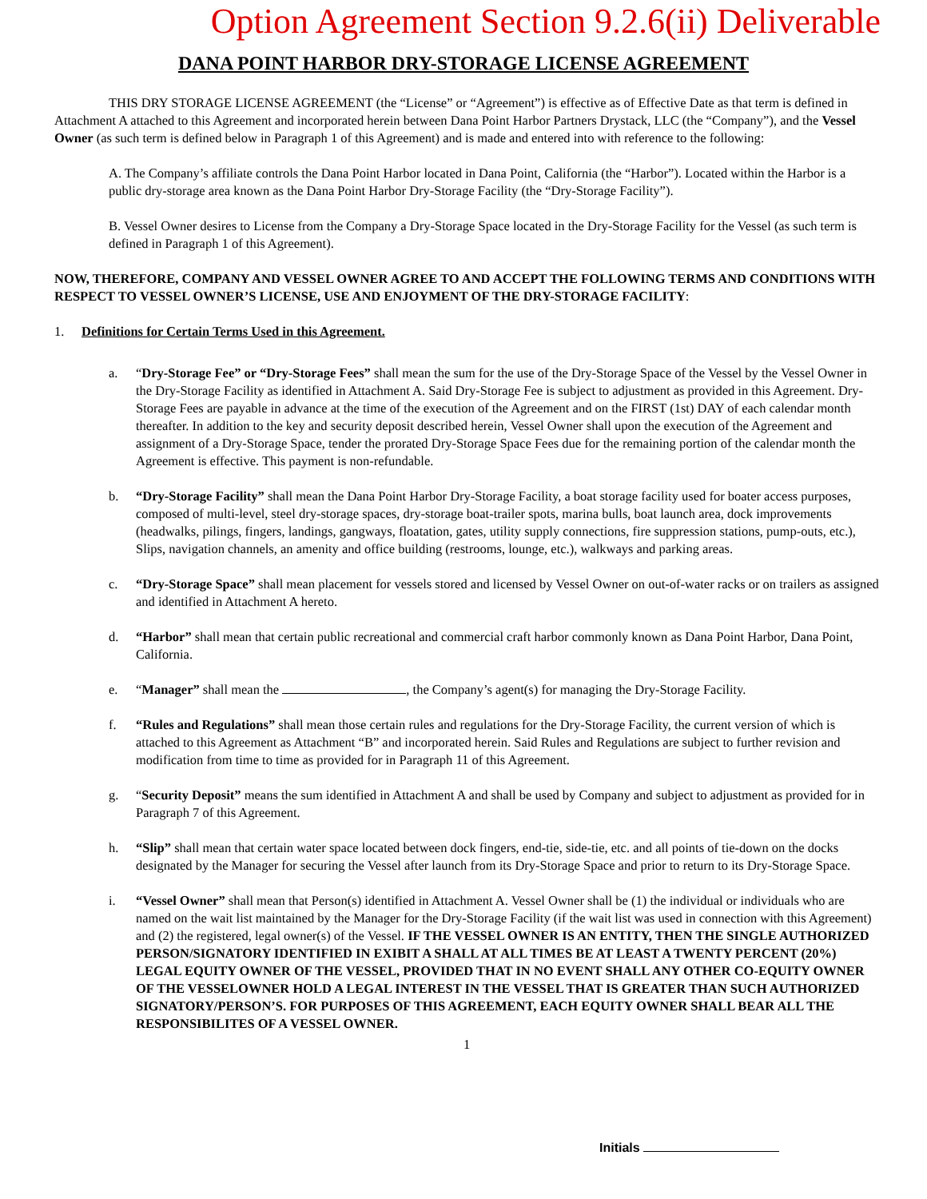Option Agreement Section 9.2.6(ii) Deliverable
DANA POINT HARBOR DRY-STORAGE LICENSE AGREEMENT
THIS DRY STORAGE LICENSE AGREEMENT (the “License” or “Agreement”) is effective as of Effective Date as that term is defined in Attachment A attached to this Agreement and incorporated herein between Dana Point Harbor Partners Drystack, LLC (the “Company”), and the Vessel Owner (as such term is defined below in Paragraph 1 of this Agreement) and is made and entered into with reference to the following:
A. The Company’s affiliate controls the Dana Point Harbor located in Dana Point, California (the “Harbor”). Located within the Harbor is a public dry-storage area known as the Dana Point Harbor Dry-Storage Facility (the “Dry-Storage Facility”).
B. Vessel Owner desires to License from the Company a Dry-Storage Space located in the Dry-Storage Facility for the Vessel (as such term is defined in Paragraph 1 of this Agreement).
NOW, THEREFORE, COMPANY AND VESSEL OWNER AGREE TO AND ACCEPT THE FOLLOWING TERMS AND CONDITIONS WITH RESPECT TO VESSEL OWNER’S LICENSE, USE AND ENJOYMENT OF THE DRY-STORAGE FACILITY:
1. Definitions for Certain Terms Used in this Agreement.
a. “Dry-Storage Fee” or “Dry-Storage Fees” shall mean the sum for the use of the Dry-Storage Space of the Vessel by the Vessel Owner in the Dry-Storage Facility as identified in Attachment A. Said Dry-Storage Fee is subject to adjustment as provided in this Agreement. Dry-Storage Fees are payable in advance at the time of the execution of the Agreement and on the FIRST (1st) DAY of each calendar month thereafter. In addition to the key and security deposit described herein, Vessel Owner shall upon the execution of the Agreement and assignment of a Dry-Storage Space, tender the prorated Dry-Storage Space Fees due for the remaining portion of the calendar month the Agreement is effective. This payment is non-refundable.
b. “Dry-Storage Facility” shall mean the Dana Point Harbor Dry-Storage Facility, a boat storage facility used for boater access purposes, composed of multi-level, steel dry-storage spaces, dry-storage boat-trailer spots, marina bulls, boat launch area, dock improvements (headwalks, pilings, fingers, landings, gangways, floatation, gates, utility supply connections, fire suppression stations, pump-outs, etc.), Slips, navigation channels, an amenity and office building (restrooms, lounge, etc.), walkways and parking areas.
c. “Dry-Storage Space” shall mean placement for vessels stored and licensed by Vessel Owner on out-of-water racks or on trailers as assigned and identified in Attachment A hereto.
d. “Harbor” shall mean that certain public recreational and commercial craft harbor commonly known as Dana Point Harbor, Dana Point, California.
e. “Manager” shall mean the , the Company’s agent(s) for managing the Dry-Storage Facility.
f. “Rules and Regulations” shall mean those certain rules and regulations for the Dry-Storage Facility, the current version of which is attached to this Agreement as Attachment “B” and incorporated herein. Said Rules and Regulations are subject to further revision and modification from time to time as provided for in Paragraph 11 of this Agreement.
g. “Security Deposit” means the sum identified in Attachment A and shall be used by Company and subject to adjustment as provided for in Paragraph 7 of this Agreement.
h. “Slip” shall mean that certain water space located between dock fingers, end-tie, side-tie, etc. and all points of tie-down on the docks designated by the Manager for securing the Vessel after launch from its Dry-Storage Space and prior to return to its Dry-Storage Space.
i. “Vessel Owner” shall mean that Person(s) identified in Attachment A. Vessel Owner shall be (1) the individual or individuals who are named on the wait list maintained by the Manager for the Dry-Storage Facility (if the wait list was used in connection with this Agreement) and (2) the registered, legal owner(s) of the Vessel. IF THE VESSEL OWNER IS AN ENTITY, THEN THE SINGLE AUTHORIZED PERSON/SIGNATORY IDENTIFIED IN EXIBIT A SHALL AT ALL TIMES BE AT LEAST A TWENTY PERCENT (20%) LEGAL EQUITY OWNER OF THE VESSEL, PROVIDED THAT IN NO EVENT SHALL ANY OTHER CO-EQUITY OWNER OF THE VESSELOWNER HOLD A LEGAL INTEREST IN THE VESSEL THAT IS GREATER THAN SUCH AUTHORIZED SIGNATORY/PERSON’S. FOR PURPOSES OF THIS AGREEMENT, EACH EQUITY OWNER SHALL BEAR ALL THE RESPONSIBILITES OF A VESSEL OWNER.
1
Initials